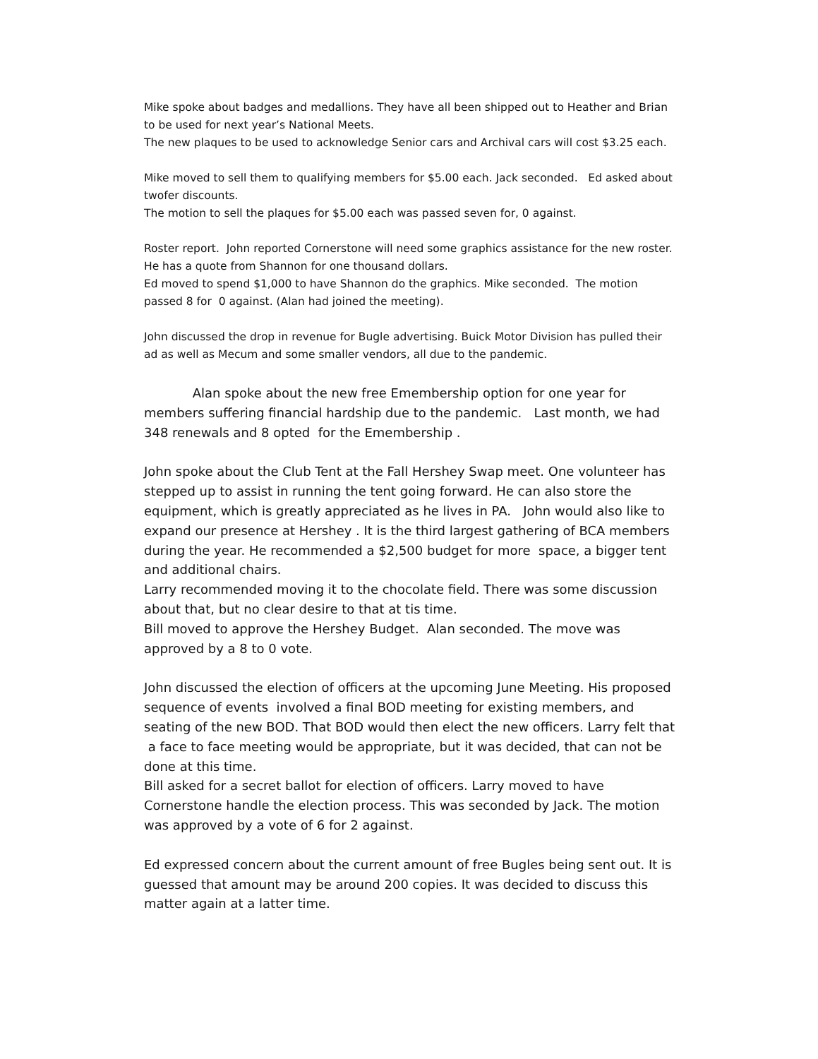Mike spoke about badges and medallions. They have all been shipped out to Heather and Brian to be used for next year’s National Meets.
The new plaques to be used to acknowledge Senior cars and Archival cars will cost $3.25 each.
Mike moved to sell them to qualifying members for $5.00 each. Jack seconded. Ed asked about twofer discounts.
The motion to sell the plaques for $5.00 each was passed seven for, 0 against.
Roster report. John reported Cornerstone will need some graphics assistance for the new roster. He has a quote from Shannon for one thousand dollars.
Ed moved to spend $1,000 to have Shannon do the graphics. Mike seconded. The motion passed 8 for 0 against. (Alan had joined the meeting).
John discussed the drop in revenue for Bugle advertising. Buick Motor Division has pulled their ad as well as Mecum and some smaller vendors, all due to the pandemic.
Alan spoke about the new free Emembership option for one year for members suffering financial hardship due to the pandemic. Last month, we had 348 renewals and 8 opted for the Emembership .
John spoke about the Club Tent at the Fall Hershey Swap meet. One volunteer has stepped up to assist in running the tent going forward. He can also store the equipment, which is greatly appreciated as he lives in PA. John would also like to expand our presence at Hershey . It is the third largest gathering of BCA members during the year. He recommended a $2,500 budget for more space, a bigger tent and additional chairs.
Larry recommended moving it to the chocolate field. There was some discussion about that, but no clear desire to that at tis time.
Bill moved to approve the Hershey Budget. Alan seconded. The move was approved by a 8 to 0 vote.
John discussed the election of officers at the upcoming June Meeting. His proposed sequence of events involved a final BOD meeting for existing members, and seating of the new BOD. That BOD would then elect the new officers. Larry felt that a face to face meeting would be appropriate, but it was decided, that can not be done at this time.
Bill asked for a secret ballot for election of officers. Larry moved to have Cornerstone handle the election process. This was seconded by Jack. The motion was approved by a vote of 6 for 2 against.
Ed expressed concern about the current amount of free Bugles being sent out. It is guessed that amount may be around 200 copies. It was decided to discuss this matter again at a latter time.